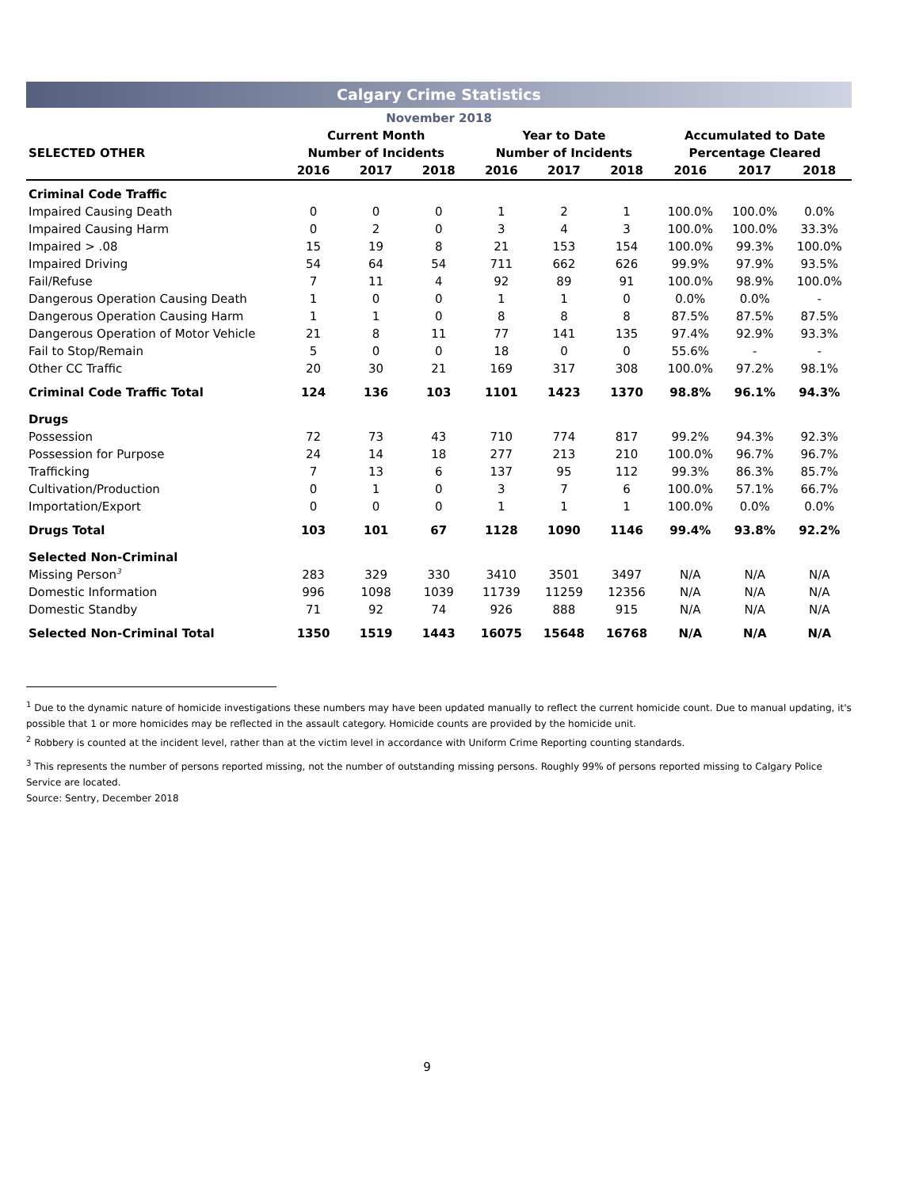Calgary Crime Statistics
November 2018
| | Current Month | | | Year to Date | | | Accumulated to Date | | |
| --- | --- | --- | --- | --- | --- | --- | --- | --- | --- |
| SELECTED OTHER | Number of Incidents | | | Number of Incidents | | | Percentage Cleared | | |
| | 2016 | 2017 | 2018 | 2016 | 2017 | 2018 | 2016 | 2017 | 2018 |
| Criminal Code Traffic | | | | | | | | | |
| Impaired Causing Death | 0 | 0 | 0 | 1 | 2 | 1 | 100.0% | 100.0% | 0.0% |
| Impaired Causing Harm | 0 | 2 | 0 | 3 | 4 | 3 | 100.0% | 100.0% | 33.3% |
| Impaired > .08 | 15 | 19 | 8 | 21 | 153 | 154 | 100.0% | 99.3% | 100.0% |
| Impaired Driving | 54 | 64 | 54 | 711 | 662 | 626 | 99.9% | 97.9% | 93.5% |
| Fail/Refuse | 7 | 11 | 4 | 92 | 89 | 91 | 100.0% | 98.9% | 100.0% |
| Dangerous Operation Causing Death | 1 | 0 | 0 | 1 | 1 | 0 | 0.0% | 0.0% | - |
| Dangerous Operation Causing Harm | 1 | 1 | 0 | 8 | 8 | 8 | 87.5% | 87.5% | 87.5% |
| Dangerous Operation of Motor Vehicle | 21 | 8 | 11 | 77 | 141 | 135 | 97.4% | 92.9% | 93.3% |
| Fail to Stop/Remain | 5 | 0 | 0 | 18 | 0 | 0 | 55.6% | - | - |
| Other CC Traffic | 20 | 30 | 21 | 169 | 317 | 308 | 100.0% | 97.2% | 98.1% |
| Criminal Code Traffic Total | 124 | 136 | 103 | 1101 | 1423 | 1370 | 98.8% | 96.1% | 94.3% |
| Drugs | | | | | | | | | |
| Possession | 72 | 73 | 43 | 710 | 774 | 817 | 99.2% | 94.3% | 92.3% |
| Possession for Purpose | 24 | 14 | 18 | 277 | 213 | 210 | 100.0% | 96.7% | 96.7% |
| Trafficking | 7 | 13 | 6 | 137 | 95 | 112 | 99.3% | 86.3% | 85.7% |
| Cultivation/Production | 0 | 1 | 0 | 3 | 7 | 6 | 100.0% | 57.1% | 66.7% |
| Importation/Export | 0 | 0 | 0 | 1 | 1 | 1 | 100.0% | 0.0% | 0.0% |
| Drugs Total | 103 | 101 | 67 | 1128 | 1090 | 1146 | 99.4% | 93.8% | 92.2% |
| Selected Non-Criminal | | | | | | | | | |
| Missing Person<sup>3</sup> | 283 | 329 | 330 | 3410 | 3501 | 3497 | N/A | N/A | N/A |
| Domestic Information | 996 | 1098 | 1039 | 11739 | 11259 | 12356 | N/A | N/A | N/A |
| Domestic Standby | 71 | 92 | 74 | 926 | 888 | 915 | N/A | N/A | N/A |
| Selected Non-Criminal Total | 1350 | 1519 | 1443 | 16075 | 15648 | 16768 | N/A | N/A | N/A |
<sup>1</sup> Due to the dynamic nature of homicide investigations these numbers may have been updated manually to reflect the current homicide count. Due to manual updating, it's possible that 1 or more homicides may be reflected in the assault category. Homicide counts are provided by the homicide unit.
<sup>2</sup> Robbery is counted at the incident level, rather than at the victim level in accordance with Uniform Crime Reporting counting standards.
<sup>3</sup> This represents the number of persons reported missing, not the number of outstanding missing persons. Roughly 99% of persons reported missing to Calgary Police Service are located.
Source: Sentry, December 2018
9